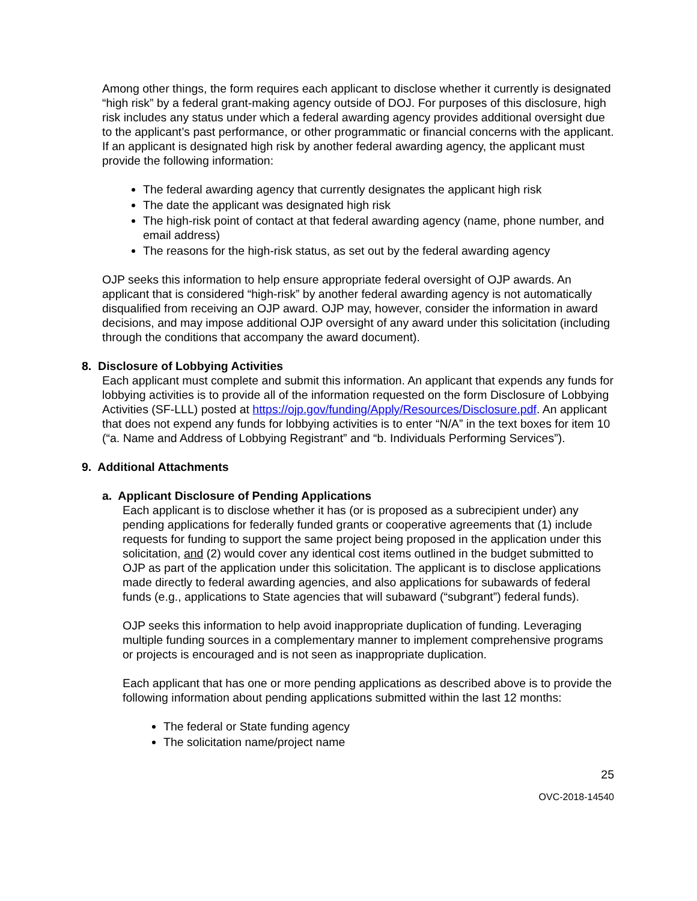Among other things, the form requires each applicant to disclose whether it currently is designated “high risk” by a federal grant-making agency outside of DOJ. For purposes of this disclosure, high risk includes any status under which a federal awarding agency provides additional oversight due to the applicant’s past performance, or other programmatic or financial concerns with the applicant. If an applicant is designated high risk by another federal awarding agency, the applicant must provide the following information:
The federal awarding agency that currently designates the applicant high risk
The date the applicant was designated high risk
The high-risk point of contact at that federal awarding agency (name, phone number, and email address)
The reasons for the high-risk status, as set out by the federal awarding agency
OJP seeks this information to help ensure appropriate federal oversight of OJP awards. An applicant that is considered “high-risk” by another federal awarding agency is not automatically disqualified from receiving an OJP award. OJP may, however, consider the information in award decisions, and may impose additional OJP oversight of any award under this solicitation (including through the conditions that accompany the award document).
8. Disclosure of Lobbying Activities
Each applicant must complete and submit this information. An applicant that expends any funds for lobbying activities is to provide all of the information requested on the form Disclosure of Lobbying Activities (SF-LLL) posted at https://ojp.gov/funding/Apply/Resources/Disclosure.pdf. An applicant that does not expend any funds for lobbying activities is to enter “N/A” in the text boxes for item 10 (“a. Name and Address of Lobbying Registrant” and “b. Individuals Performing Services”).
9. Additional Attachments
a. Applicant Disclosure of Pending Applications
Each applicant is to disclose whether it has (or is proposed as a subrecipient under) any pending applications for federally funded grants or cooperative agreements that (1) include requests for funding to support the same project being proposed in the application under this solicitation, and (2) would cover any identical cost items outlined in the budget submitted to OJP as part of the application under this solicitation. The applicant is to disclose applications made directly to federal awarding agencies, and also applications for subawards of federal funds (e.g., applications to State agencies that will subaward (“subgrant”) federal funds).
OJP seeks this information to help avoid inappropriate duplication of funding. Leveraging multiple funding sources in a complementary manner to implement comprehensive programs or projects is encouraged and is not seen as inappropriate duplication.
Each applicant that has one or more pending applications as described above is to provide the following information about pending applications submitted within the last 12 months:
The federal or State funding agency
The solicitation name/project name
25
OVC-2018-14540